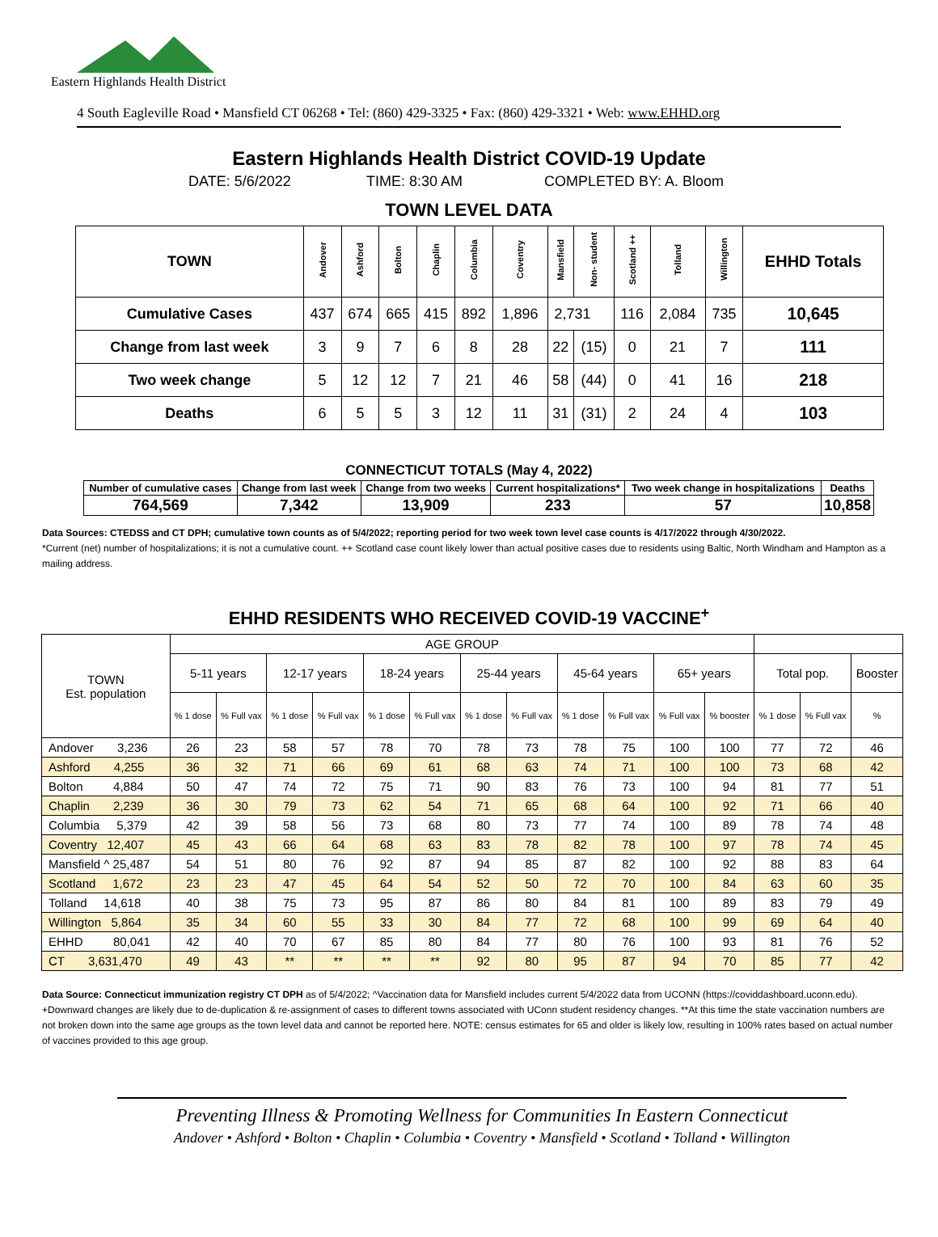Eastern Highlands Health District
4 South Eagleville Road • Mansfield CT 06268 • Tel: (860) 429-3325 • Fax: (860) 429-3321 • Web: www.EHHD.org
Eastern Highlands Health District COVID-19 Update
DATE: 5/6/2022 TIME: 8:30 AM COMPLETED BY: A. Bloom
TOWN LEVEL DATA
| TOWN | Andover | Ashford | Bolton | Chaplin | Columbia | Coventry | Mansfield | Non- student | Scotland ++ | Tolland | Willington | EHHD Totals |
| --- | --- | --- | --- | --- | --- | --- | --- | --- | --- | --- | --- | --- |
| Cumulative Cases | 437 | 674 | 665 | 415 | 892 | 1,896 | 2,731 | | 116 | 2,084 | 735 | 10,645 |
| Change from last week | 3 | 9 | 7 | 6 | 8 | 28 | 22 | (15) | 0 | 21 | 7 | 111 |
| Two week change | 5 | 12 | 12 | 7 | 21 | 46 | 58 | (44) | 0 | 41 | 16 | 218 |
| Deaths | 6 | 5 | 5 | 3 | 12 | 11 | 31 | (31) | 2 | 24 | 4 | 103 |
CONNECTICUT TOTALS (May 4, 2022)
| Number of cumulative cases | Change from last week | Change from two weeks | Current hospitalizations* | Two week change in hospitalizations | Deaths |
| --- | --- | --- | --- | --- | --- |
| 764,569 | 7,342 | 13,909 | 233 | 57 | 10,858 |
Data Sources: CTEDSS and CT DPH; cumulative town counts as of 5/4/2022; reporting period for two week town level case counts is 4/17/2022 through 4/30/2022.
*Current (net) number of hospitalizations; it is not a cumulative count. ++ Scotland case count likely lower than actual positive cases due to residents using Baltic, North Windham and Hampton as a mailing address.
EHHD RESIDENTS WHO RECEIVED COVID-19 VACCINE<sup>+</sup>
| TOWN Est. population | AGE GROUP | | | | | | | | | | | | | | |
| | 5-11 years | | 12-17 years | | 18-24 years | | 25-44 years | | 45-64 years | | 65+ years | | Total pop. | | Booster |
| | % 1 dose | % Full vax | % 1 dose | % Full vax | % 1 dose | % Full vax | % 1 dose | % Full vax | % 1 dose | % Full vax | % Full vax | % booster | % 1 dose | % Full vax | % |
| Andover 3,236 | 26 | 23 | 58 | 57 | 78 | 70 | 78 | 73 | 78 | 75 | 100 | 100 | 77 | 72 | 46 |
| Ashford 4,255 | 36 | 32 | 71 | 66 | 69 | 61 | 68 | 63 | 74 | 71 | 100 | 100 | 73 | 68 | 42 |
| Bolton 4,884 | 50 | 47 | 74 | 72 | 75 | 71 | 90 | 83 | 76 | 73 | 100 | 94 | 81 | 77 | 51 |
| Chaplin 2,239 | 36 | 30 | 79 | 73 | 62 | 54 | 71 | 65 | 68 | 64 | 100 | 92 | 71 | 66 | 40 |
| Columbia 5,379 | 42 | 39 | 58 | 56 | 73 | 68 | 80 | 73 | 77 | 74 | 100 | 89 | 78 | 74 | 48 |
| Coventry 12,407 | 45 | 43 | 66 | 64 | 68 | 63 | 83 | 78 | 82 | 78 | 100 | 97 | 78 | 74 | 45 |
| Mansfield ^ 25,487 | 54 | 51 | 80 | 76 | 92 | 87 | 94 | 85 | 87 | 82 | 100 | 92 | 88 | 83 | 64 |
| Scotland 1,672 | 23 | 23 | 47 | 45 | 64 | 54 | 52 | 50 | 72 | 70 | 100 | 84 | 63 | 60 | 35 |
| Tolland 14,618 | 40 | 38 | 75 | 73 | 95 | 87 | 86 | 80 | 84 | 81 | 100 | 89 | 83 | 79 | 49 |
| Willington 5,864 | 35 | 34 | 60 | 55 | 33 | 30 | 84 | 77 | 72 | 68 | 100 | 99 | 69 | 64 | 40 |
| EHHD 80,041 | 42 | 40 | 70 | 67 | 85 | 80 | 84 | 77 | 80 | 76 | 100 | 93 | 81 | 76 | 52 |
| CT 3,631,470 | 49 | 43 | ** | ** | ** | ** | 92 | 80 | 95 | 87 | 94 | 70 | 85 | 77 | 42 |
Data Source: Connecticut immunization registry CT DPH as of 5/4/2022; ^Vaccination data for Mansfield includes current 5/4/2022 data from UCONN (https://coviddashboard.uconn.edu). +Downward changes are likely due to de-duplication & re-assignment of cases to different towns associated with UConn student residency changes. **At this time the state vaccination numbers are not broken down into the same age groups as the town level data and cannot be reported here. NOTE: census estimates for 65 and older is likely low, resulting in 100% rates based on actual number of vaccines provided to this age group.
Preventing Illness & Promoting Wellness for Communities In Eastern Connecticut
Andover • Ashford • Bolton • Chaplin • Columbia • Coventry • Mansfield • Scotland • Tolland • Willington